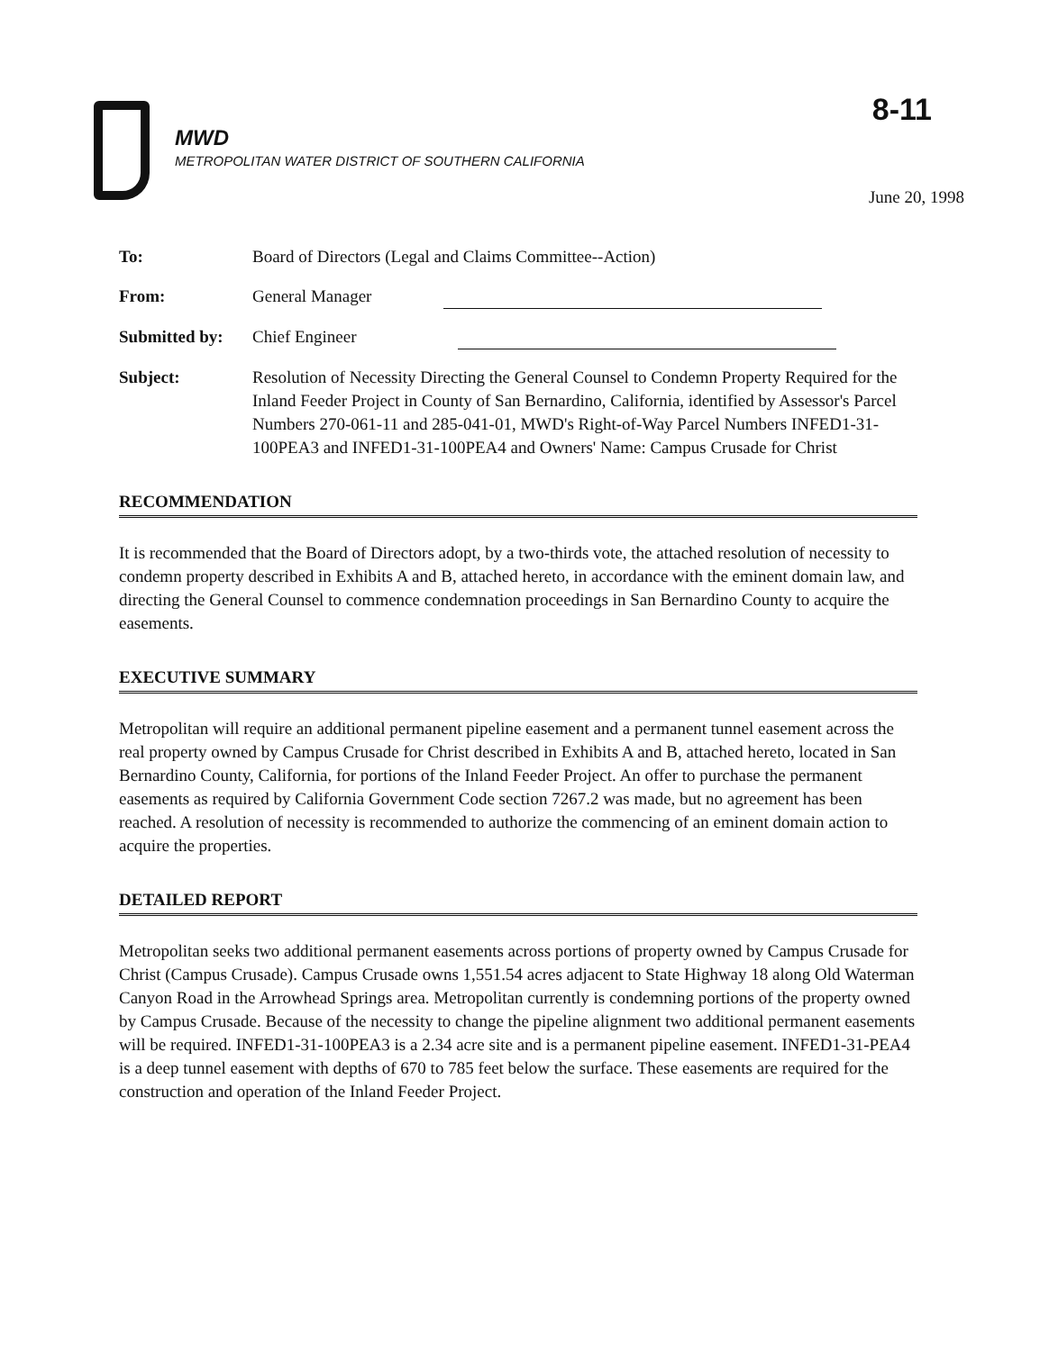8-11
MWD
METROPOLITAN WATER DISTRICT OF SOUTHERN CALIFORNIA
June 20, 1998
To: Board of Directors (Legal and Claims Committee--Action)
From: General Manager
Submitted by:
Chief Engineer
Subject: Resolution of Necessity Directing the General Counsel to Condemn Property Required for the Inland Feeder Project in County of San Bernardino, California, identified by Assessor's Parcel Numbers 270-061-11 and 285-041-01, MWD's Right-of-Way Parcel Numbers INFED1-31-100PEA3 and INFED1-31-100PEA4 and Owners' Name: Campus Crusade for Christ
RECOMMENDATION
It is recommended that the Board of Directors adopt, by a two-thirds vote, the attached resolution of necessity to condemn property described in Exhibits A and B, attached hereto, in accordance with the eminent domain law, and directing the General Counsel to commence condemnation proceedings in San Bernardino County to acquire the easements.
EXECUTIVE SUMMARY
Metropolitan will require an additional permanent pipeline easement and a permanent tunnel easement across the real property owned by Campus Crusade for Christ described in Exhibits A and B, attached hereto, located in San Bernardino County, California, for portions of the Inland Feeder Project. An offer to purchase the permanent easements as required by California Government Code section 7267.2 was made, but no agreement has been reached. A resolution of necessity is recommended to authorize the commencing of an eminent domain action to acquire the properties.
DETAILED REPORT
Metropolitan seeks two additional permanent easements across portions of property owned by Campus Crusade for Christ (Campus Crusade). Campus Crusade owns 1,551.54 acres adjacent to State Highway 18 along Old Waterman Canyon Road in the Arrowhead Springs area. Metropolitan currently is condemning portions of the property owned by Campus Crusade. Because of the necessity to change the pipeline alignment two additional permanent easements will be required. INFED1-31-100PEA3 is a 2.34 acre site and is a permanent pipeline easement. INFED1-31-PEA4 is a deep tunnel easement with depths of 670 to 785 feet below the surface. These easements are required for the construction and operation of the Inland Feeder Project.